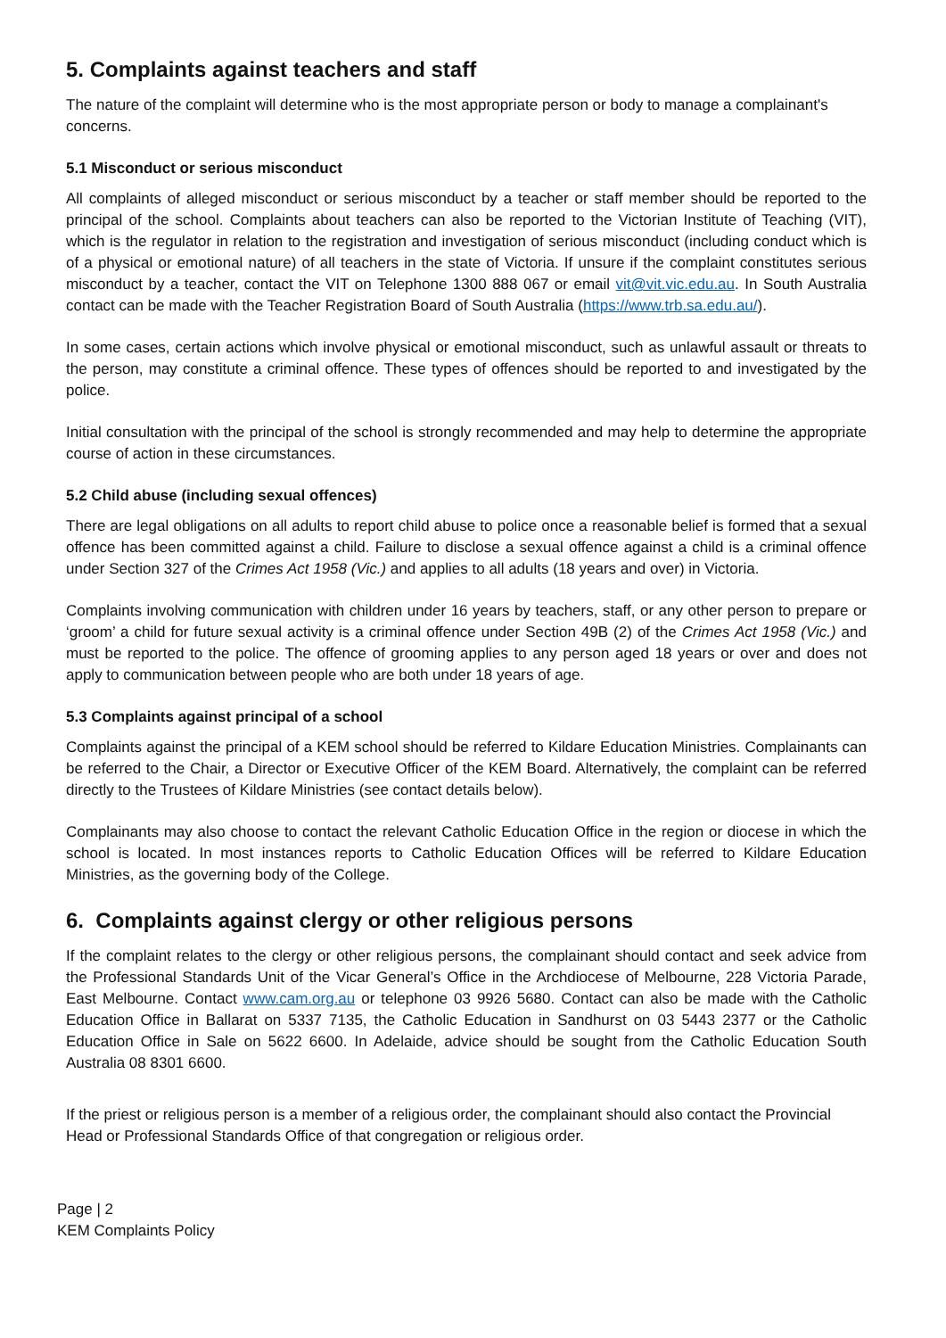5. Complaints against teachers and staff
The nature of the complaint will determine who is the most appropriate person or body to manage a complainant's concerns.
5.1 Misconduct or serious misconduct
All complaints of alleged misconduct or serious misconduct by a teacher or staff member should be reported to the principal of the school. Complaints about teachers can also be reported to the Victorian Institute of Teaching (VIT), which is the regulator in relation to the registration and investigation of serious misconduct (including conduct which is of a physical or emotional nature) of all teachers in the state of Victoria. If unsure if the complaint constitutes serious misconduct by a teacher, contact the VIT on Telephone 1300 888 067 or email vit@vit.vic.edu.au. In South Australia contact can be made with the Teacher Registration Board of South Australia (https://www.trb.sa.edu.au/).
In some cases, certain actions which involve physical or emotional misconduct, such as unlawful assault or threats to the person, may constitute a criminal offence. These types of offences should be reported to and investigated by the police.
Initial consultation with the principal of the school is strongly recommended and may help to determine the appropriate course of action in these circumstances.
5.2 Child abuse (including sexual offences)
There are legal obligations on all adults to report child abuse to police once a reasonable belief is formed that a sexual offence has been committed against a child. Failure to disclose a sexual offence against a child is a criminal offence under Section 327 of the Crimes Act 1958 (Vic.) and applies to all adults (18 years and over) in Victoria.
Complaints involving communication with children under 16 years by teachers, staff, or any other person to prepare or ‘groom’ a child for future sexual activity is a criminal offence under Section 49B (2) of the Crimes Act 1958 (Vic.) and must be reported to the police. The offence of grooming applies to any person aged 18 years or over and does not apply to communication between people who are both under 18 years of age.
5.3 Complaints against principal of a school
Complaints against the principal of a KEM school should be referred to Kildare Education Ministries. Complainants can be referred to the Chair, a Director or Executive Officer of the KEM Board. Alternatively, the complaint can be referred directly to the Trustees of Kildare Ministries (see contact details below).
Complainants may also choose to contact the relevant Catholic Education Office in the region or diocese in which the school is located. In most instances reports to Catholic Education Offices will be referred to Kildare Education Ministries, as the governing body of the College.
6. Complaints against clergy or other religious persons
If the complaint relates to the clergy or other religious persons, the complainant should contact and seek advice from the Professional Standards Unit of the Vicar General’s Office in the Archdiocese of Melbourne, 228 Victoria Parade, East Melbourne. Contact www.cam.org.au or telephone 03 9926 5680. Contact can also be made with the Catholic Education Office in Ballarat on 5337 7135, the Catholic Education in Sandhurst on 03 5443 2377 or the Catholic Education Office in Sale on 5622 6600. In Adelaide, advice should be sought from the Catholic Education South Australia 08 8301 6600.
If the priest or religious person is a member of a religious order, the complainant should also contact the Provincial Head or Professional Standards Office of that congregation or religious order.
Page | 2
KEM Complaints Policy